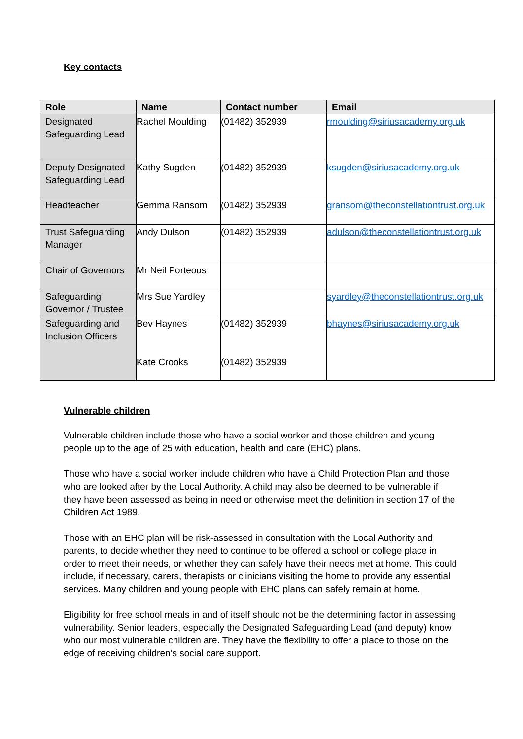Key contacts
| Role | Name | Contact number | Email |
| --- | --- | --- | --- |
| Designated Safeguarding Lead | Rachel Moulding | (01482) 352939 | rmoulding@siriusacademy.org.uk |
| Deputy Designated Safeguarding Lead | Kathy Sugden | (01482) 352939 | ksugden@siriusacademy.org.uk |
| Headteacher | Gemma Ransom | (01482) 352939 | gransom@theconstellationtrust.org.uk |
| Trust Safeguarding Manager | Andy Dulson | (01482) 352939 | adulson@theconstellationtrust.org.uk |
| Chair of Governors | Mr Neil Porteous | | |
| Safeguarding Governor / Trustee | Mrs Sue Yardley | | syardley@theconstellationtrust.org.uk |
| Safeguarding and Inclusion Officers | Bev Haynes Kate Crooks | (01482) 352939 (01482) 352939 | bhaynes@siriusacademy.org.uk |
Vulnerable children
Vulnerable children include those who have a social worker and those children and young people up to the age of 25 with education, health and care (EHC) plans.
Those who have a social worker include children who have a Child Protection Plan and those who are looked after by the Local Authority. A child may also be deemed to be vulnerable if they have been assessed as being in need or otherwise meet the definition in section 17 of the Children Act 1989.
Those with an EHC plan will be risk-assessed in consultation with the Local Authority and parents, to decide whether they need to continue to be offered a school or college place in order to meet their needs, or whether they can safely have their needs met at home. This could include, if necessary, carers, therapists or clinicians visiting the home to provide any essential services. Many children and young people with EHC plans can safely remain at home.
Eligibility for free school meals in and of itself should not be the determining factor in assessing vulnerability. Senior leaders, especially the Designated Safeguarding Lead (and deputy) know who our most vulnerable children are. They have the flexibility to offer a place to those on the edge of receiving children’s social care support.